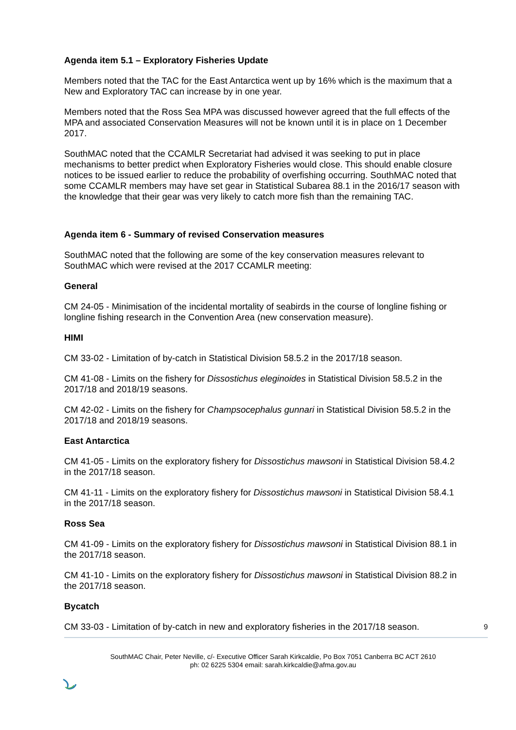Agenda item 5.1 – Exploratory Fisheries Update
Members noted that the TAC for the East Antarctica went up by 16% which is the maximum that a New and Exploratory TAC can increase by in one year.
Members noted that the Ross Sea MPA was discussed however agreed that the full effects of the MPA and associated Conservation Measures will not be known until it is in place on 1 December 2017.
SouthMAC noted that the CCAMLR Secretariat had advised it was seeking to put in place mechanisms to better predict when Exploratory Fisheries would close. This should enable closure notices to be issued earlier to reduce the probability of overfishing occurring. SouthMAC noted that some CCAMLR members may have set gear in Statistical Subarea 88.1 in the 2016/17 season with the knowledge that their gear was very likely to catch more fish than the remaining TAC.
Agenda item 6 - Summary of revised Conservation measures
SouthMAC noted that the following are some of the key conservation measures relevant to SouthMAC which were revised at the 2017 CCAMLR meeting:
General
CM 24-05 - Minimisation of the incidental mortality of seabirds in the course of longline fishing or longline fishing research in the Convention Area (new conservation measure).
HIMI
CM 33-02 - Limitation of by-catch in Statistical Division 58.5.2 in the 2017/18 season.
CM 41-08 - Limits on the fishery for Dissostichus eleginoides in Statistical Division 58.5.2 in the 2017/18 and 2018/19 seasons.
CM 42-02 - Limits on the fishery for Champsocephalus gunnari in Statistical Division 58.5.2 in the 2017/18 and 2018/19 seasons.
East Antarctica
CM 41-05 - Limits on the exploratory fishery for Dissostichus mawsoni in Statistical Division 58.4.2 in the 2017/18 season.
CM 41-11 - Limits on the exploratory fishery for Dissostichus mawsoni in Statistical Division 58.4.1 in the 2017/18 season.
Ross Sea
CM 41-09 - Limits on the exploratory fishery for Dissostichus mawsoni in Statistical Division 88.1 in the 2017/18 season.
CM 41-10 - Limits on the exploratory fishery for Dissostichus mawsoni in Statistical Division 88.2 in the 2017/18 season.
Bycatch
CM 33-03 - Limitation of by-catch in new and exploratory fisheries in the 2017/18 season. 9
SouthMAC Chair, Peter Neville, c/- Executive Officer Sarah Kirkcaldie, Po Box 7051 Canberra BC ACT 2610
ph: 02 6225 5304 email: sarah.kirkcaldie@afma.gov.au